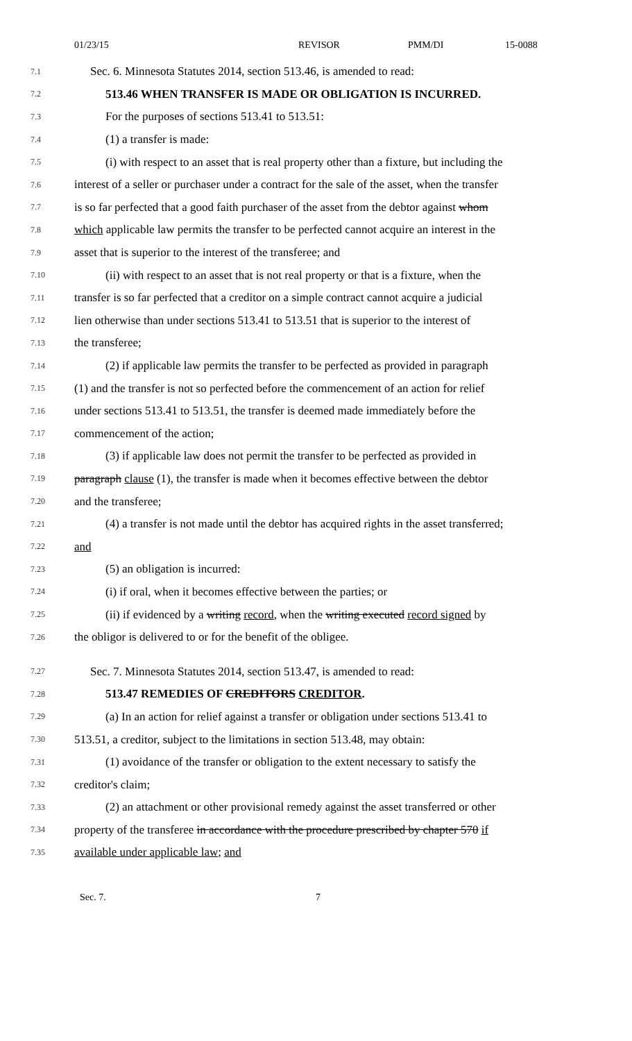01/23/15 REVISOR PMM/DI 15-0088
7.1 Sec. 6. Minnesota Statutes 2014, section 513.46, is amended to read:
7.2 513.46 WHEN TRANSFER IS MADE OR OBLIGATION IS INCURRED.
7.3 For the purposes of sections 513.41 to 513.51:
7.4 (1) a transfer is made:
7.5 (i) with respect to an asset that is real property other than a fixture, but including the
7.6 interest of a seller or purchaser under a contract for the sale of the asset, when the transfer
7.7 is so far perfected that a good faith purchaser of the asset from the debtor against whom
7.8 which applicable law permits the transfer to be perfected cannot acquire an interest in the
7.9 asset that is superior to the interest of the transferee; and
7.10 (ii) with respect to an asset that is not real property or that is a fixture, when the
7.11 transfer is so far perfected that a creditor on a simple contract cannot acquire a judicial
7.12 lien otherwise than under sections 513.41 to 513.51 that is superior to the interest of
7.13 the transferee;
7.14 (2) if applicable law permits the transfer to be perfected as provided in paragraph
7.15 (1) and the transfer is not so perfected before the commencement of an action for relief
7.16 under sections 513.41 to 513.51, the transfer is deemed made immediately before the
7.17 commencement of the action;
7.18 (3) if applicable law does not permit the transfer to be perfected as provided in
7.19 paragraph clause (1), the transfer is made when it becomes effective between the debtor
7.20 and the transferee;
7.21 (4) a transfer is not made until the debtor has acquired rights in the asset transferred;
7.22 and
7.23 (5) an obligation is incurred:
7.24 (i) if oral, when it becomes effective between the parties; or
7.25 (ii) if evidenced by a writing record, when the writing executed record signed by
7.26 the obligor is delivered to or for the benefit of the obligee.
7.27 Sec. 7. Minnesota Statutes 2014, section 513.47, is amended to read:
7.28 513.47 REMEDIES OF CREDITORS CREDITOR.
7.29 (a) In an action for relief against a transfer or obligation under sections 513.41 to
7.30 513.51, a creditor, subject to the limitations in section 513.48, may obtain:
7.31 (1) avoidance of the transfer or obligation to the extent necessary to satisfy the
7.32 creditor's claim;
7.33 (2) an attachment or other provisional remedy against the asset transferred or other
7.34 property of the transferee in accordance with the procedure prescribed by chapter 570 if
7.35 available under applicable law; and
Sec. 7. 7